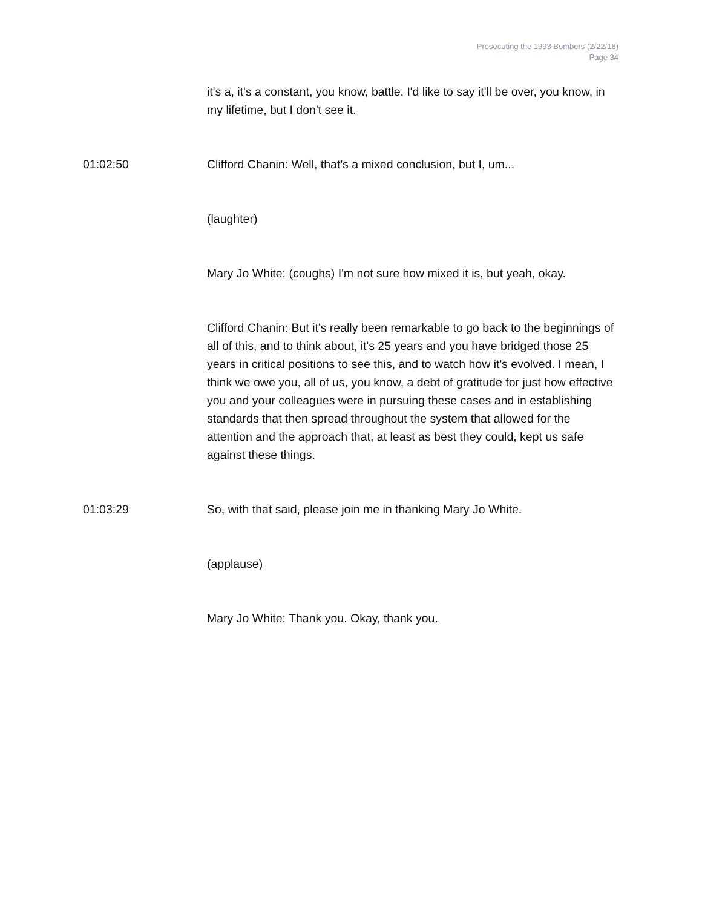Prosecuting the 1993 Bombers (2/22/18)
Page 34
it's a, it's a constant, you know, battle. I'd like to say it'll be over, you know, in my lifetime, but I don't see it.
01:02:50 Clifford Chanin: Well, that's a mixed conclusion, but I, um...
(laughter)
Mary Jo White: (coughs) I'm not sure how mixed it is, but yeah, okay.
Clifford Chanin: But it's really been remarkable to go back to the beginnings of all of this, and to think about, it's 25 years and you have bridged those 25 years in critical positions to see this, and to watch how it's evolved. I mean, I think we owe you, all of us, you know, a debt of gratitude for just how effective you and your colleagues were in pursuing these cases and in establishing standards that then spread throughout the system that allowed for the attention and the approach that, at least as best they could, kept us safe against these things.
01:03:29 So, with that said, please join me in thanking Mary Jo White.
(applause)
Mary Jo White: Thank you. Okay, thank you.